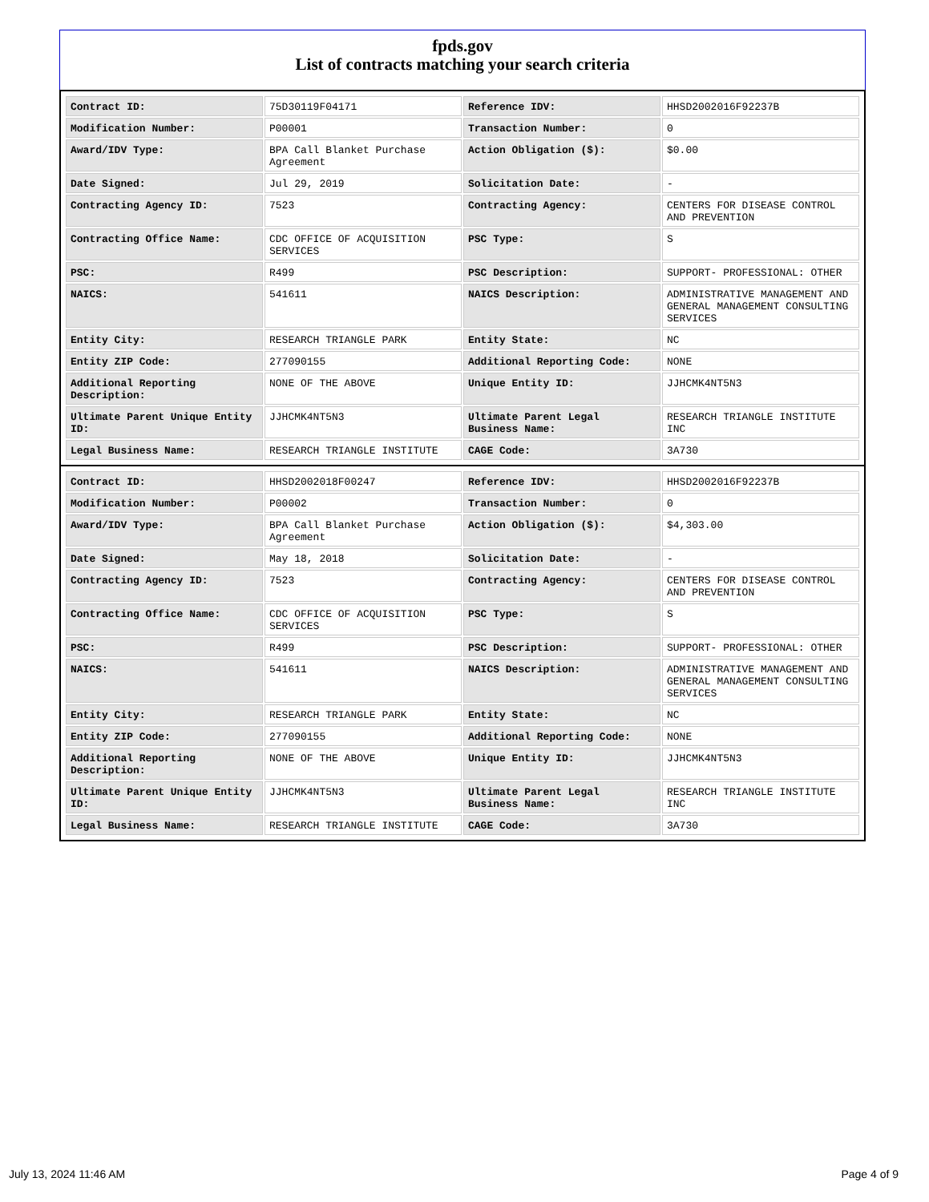fpds.gov
List of contracts matching your search criteria
| Contract ID: | 75D30119F04171 | Reference IDV: | HHSD2002016F92237B |
| Modification Number: | P00001 | Transaction Number: | 0 |
| Award/IDV Type: | BPA Call Blanket Purchase Agreement | Action Obligation ($): | $0.00 |
| Date Signed: | Jul 29, 2019 | Solicitation Date: | - |
| Contracting Agency ID: | 7523 | Contracting Agency: | CENTERS FOR DISEASE CONTROL AND PREVENTION |
| Contracting Office Name: | CDC OFFICE OF ACQUISITION SERVICES | PSC Type: | S |
| PSC: | R499 | PSC Description: | SUPPORT- PROFESSIONAL: OTHER |
| NAICS: | 541611 | NAICS Description: | ADMINISTRATIVE MANAGEMENT AND GENERAL MANAGEMENT CONSULTING SERVICES |
| Entity City: | RESEARCH TRIANGLE PARK | Entity State: | NC |
| Entity ZIP Code: | 277090155 | Additional Reporting Code: | NONE |
| Additional Reporting Description: | NONE OF THE ABOVE | Unique Entity ID: | JJHCMK4NT5N3 |
| Ultimate Parent Unique Entity ID: | JJHCMK4NT5N3 | Ultimate Parent Legal Business Name: | RESEARCH TRIANGLE INSTITUTE INC |
| Legal Business Name: | RESEARCH TRIANGLE INSTITUTE | CAGE Code: | 3A730 |
| Contract ID: | HHSD2002018F00247 | Reference IDV: | HHSD2002016F92237B |
| Modification Number: | P00002 | Transaction Number: | 0 |
| Award/IDV Type: | BPA Call Blanket Purchase Agreement | Action Obligation ($): | $4,303.00 |
| Date Signed: | May 18, 2018 | Solicitation Date: | - |
| Contracting Agency ID: | 7523 | Contracting Agency: | CENTERS FOR DISEASE CONTROL AND PREVENTION |
| Contracting Office Name: | CDC OFFICE OF ACQUISITION SERVICES | PSC Type: | S |
| PSC: | R499 | PSC Description: | SUPPORT- PROFESSIONAL: OTHER |
| NAICS: | 541611 | NAICS Description: | ADMINISTRATIVE MANAGEMENT AND GENERAL MANAGEMENT CONSULTING SERVICES |
| Entity City: | RESEARCH TRIANGLE PARK | Entity State: | NC |
| Entity ZIP Code: | 277090155 | Additional Reporting Code: | NONE |
| Additional Reporting Description: | NONE OF THE ABOVE | Unique Entity ID: | JJHCMK4NT5N3 |
| Ultimate Parent Unique Entity ID: | JJHCMK4NT5N3 | Ultimate Parent Legal Business Name: | RESEARCH TRIANGLE INSTITUTE INC |
| Legal Business Name: | RESEARCH TRIANGLE INSTITUTE | CAGE Code: | 3A730 |
July 13, 2024 11:46 AM Page 4 of 9